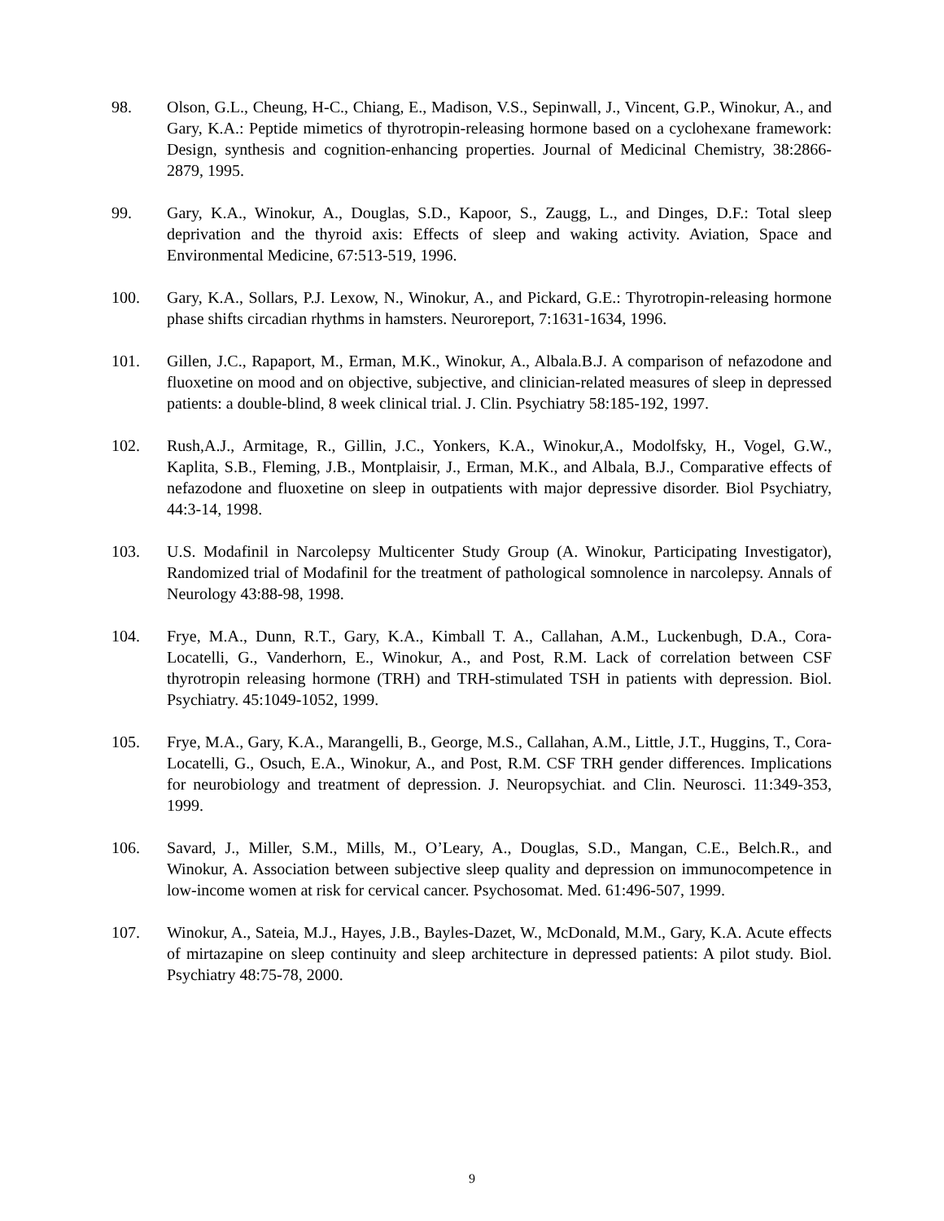98. Olson, G.L., Cheung, H-C., Chiang, E., Madison, V.S., Sepinwall, J., Vincent, G.P., Winokur, A., and Gary, K.A.: Peptide mimetics of thyrotropin-releasing hormone based on a cyclohexane framework: Design, synthesis and cognition-enhancing properties. Journal of Medicinal Chemistry, 38:2866-2879, 1995.
99. Gary, K.A., Winokur, A., Douglas, S.D., Kapoor, S., Zaugg, L., and Dinges, D.F.: Total sleep deprivation and the thyroid axis: Effects of sleep and waking activity. Aviation, Space and Environmental Medicine, 67:513-519, 1996.
100. Gary, K.A., Sollars, P.J. Lexow, N., Winokur, A., and Pickard, G.E.: Thyrotropin-releasing hormone phase shifts circadian rhythms in hamsters. Neuroreport, 7:1631-1634, 1996.
101. Gillen, J.C., Rapaport, M., Erman, M.K., Winokur, A., Albala.B.J. A comparison of nefazodone and fluoxetine on mood and on objective, subjective, and clinician-related measures of sleep in depressed patients: a double-blind, 8 week clinical trial. J. Clin. Psychiatry 58:185-192, 1997.
102. Rush,A.J., Armitage, R., Gillin, J.C., Yonkers, K.A., Winokur,A., Modolfsky, H., Vogel, G.W., Kaplita, S.B., Fleming, J.B., Montplaisir, J., Erman, M.K., and Albala, B.J., Comparative effects of nefazodone and fluoxetine on sleep in outpatients with major depressive disorder. Biol Psychiatry, 44:3-14, 1998.
103. U.S. Modafinil in Narcolepsy Multicenter Study Group (A. Winokur, Participating Investigator), Randomized trial of Modafinil for the treatment of pathological somnolence in narcolepsy. Annals of Neurology 43:88-98, 1998.
104. Frye, M.A., Dunn, R.T., Gary, K.A., Kimball T. A., Callahan, A.M., Luckenbugh, D.A., Cora-Locatelli, G., Vanderhorn, E., Winokur, A., and Post, R.M. Lack of correlation between CSF thyrotropin releasing hormone (TRH) and TRH-stimulated TSH in patients with depression. Biol. Psychiatry. 45:1049-1052, 1999.
105. Frye, M.A., Gary, K.A., Marangelli, B., George, M.S., Callahan, A.M., Little, J.T., Huggins, T., Cora-Locatelli, G., Osuch, E.A., Winokur, A., and Post, R.M. CSF TRH gender differences. Implications for neurobiology and treatment of depression. J. Neuropsychiat. and Clin. Neurosci. 11:349-353, 1999.
106. Savard, J., Miller, S.M., Mills, M., O’Leary, A., Douglas, S.D., Mangan, C.E., Belch.R., and Winokur, A. Association between subjective sleep quality and depression on immunocompetence in low-income women at risk for cervical cancer. Psychosomat. Med. 61:496-507, 1999.
107. Winokur, A., Sateia, M.J., Hayes, J.B., Bayles-Dazet, W., McDonald, M.M., Gary, K.A. Acute effects of mirtazapine on sleep continuity and sleep architecture in depressed patients: A pilot study. Biol. Psychiatry 48:75-78, 2000.
9